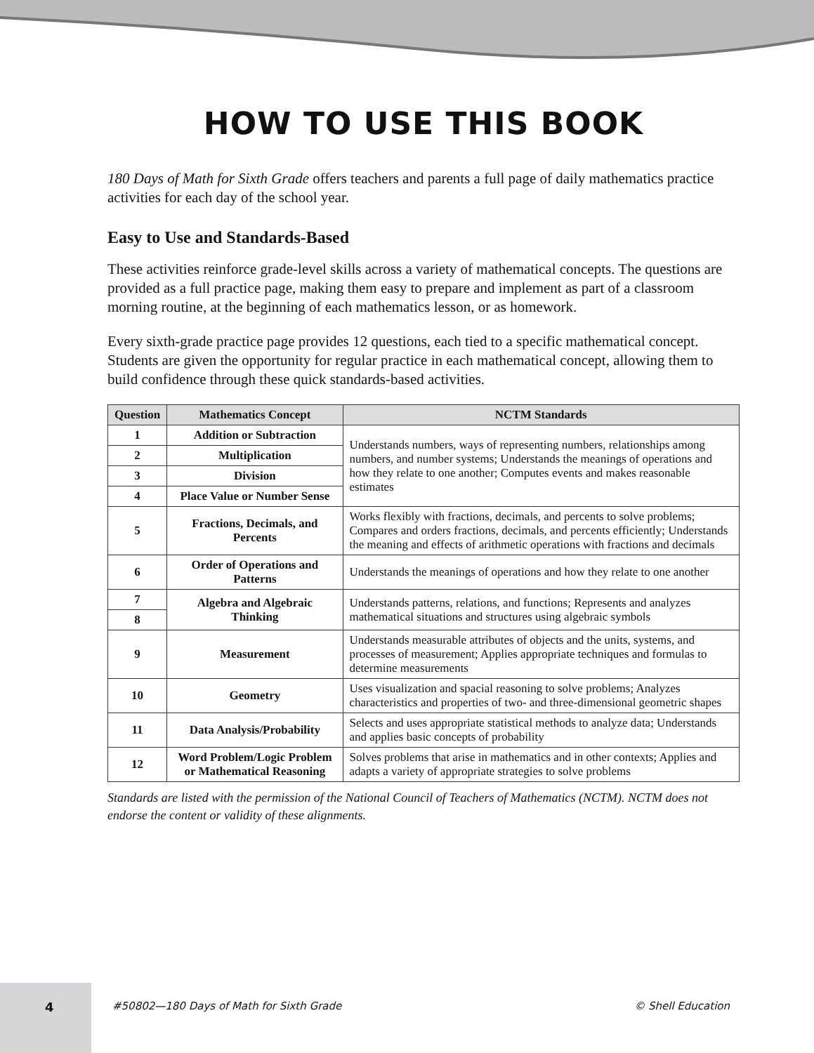HOW TO USE THIS BOOK
180 Days of Math for Sixth Grade offers teachers and parents a full page of daily mathematics practice activities for each day of the school year.
Easy to Use and Standards-Based
These activities reinforce grade-level skills across a variety of mathematical concepts. The questions are provided as a full practice page, making them easy to prepare and implement as part of a classroom morning routine, at the beginning of each mathematics lesson, or as homework.
Every sixth-grade practice page provides 12 questions, each tied to a specific mathematical concept. Students are given the opportunity for regular practice in each mathematical concept, allowing them to build confidence through these quick standards-based activities.
| Question | Mathematics Concept | NCTM Standards |
| --- | --- | --- |
| 1 | Addition or Subtraction | Understands numbers, ways of representing numbers, relationships among numbers, and number systems; Understands the meanings of operations and how they relate to one another; Computes events and makes reasonable estimates |
| 2 | Multiplication | |
| 3 | Division | |
| 4 | Place Value or Number Sense | |
| 5 | Fractions, Decimals, and Percents | Works flexibly with fractions, decimals, and percents to solve problems; Compares and orders fractions, decimals, and percents efficiently; Understands the meaning and effects of arithmetic operations with fractions and decimals |
| 6 | Order of Operations and Patterns | Understands the meanings of operations and how they relate to one another |
| 7 | Algebra and Algebraic Thinking | Understands patterns, relations, and functions; Represents and analyzes mathematical situations and structures using algebraic symbols |
| 8 | | |
| 9 | Measurement | Understands measurable attributes of objects and the units, systems, and processes of measurement; Applies appropriate techniques and formulas to determine measurements |
| 10 | Geometry | Uses visualization and spacial reasoning to solve problems; Analyzes characteristics and properties of two- and three-dimensional geometric shapes |
| 11 | Data Analysis/Probability | Selects and uses appropriate statistical methods to analyze data; Understands and applies basic concepts of probability |
| 12 | Word Problem/Logic Problem or Mathematical Reasoning | Solves problems that arise in mathematics and in other contexts; Applies and adapts a variety of appropriate strategies to solve problems |
Standards are listed with the permission of the National Council of Teachers of Mathematics (NCTM). NCTM does not endorse the content or validity of these alignments.
4 #50802—180 Days of Math for Sixth Grade © Shell Education